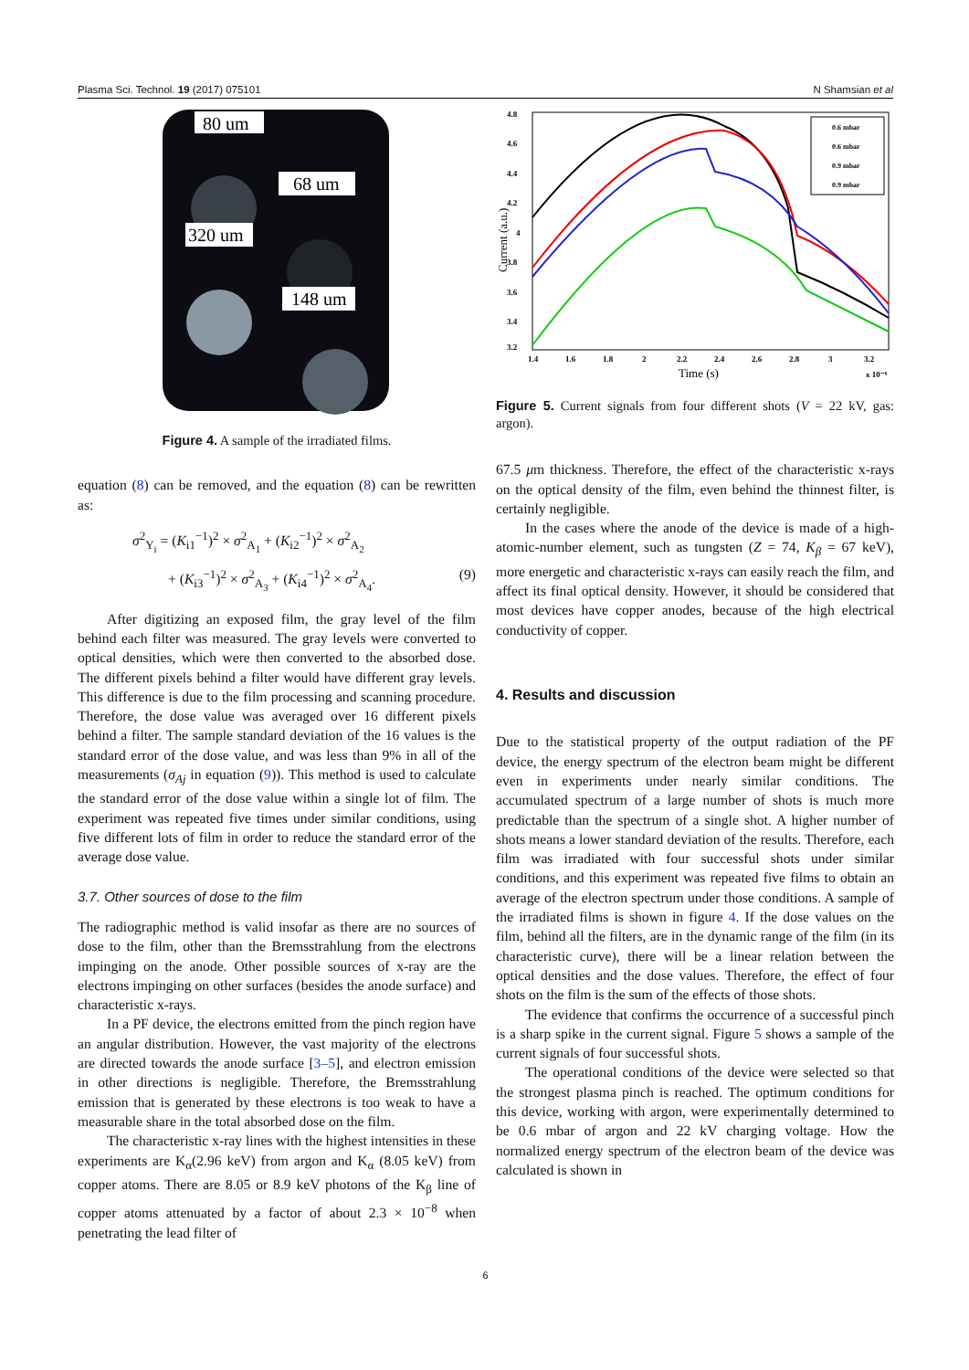Plasma Sci. Technol. 19 (2017) 075101 N Shamsian et al
80 um
68 um
320 um
148 um
Figure 4. A sample of the irradiated films.
equation (8) can be removed, and the equation (8) can be rewritten as:
σ<sup>2</sup><sub>Y<sub>i</sub></sub> = (K<sub>i1</sub><sup>−1</sup>)<sup>2</sup> × σ<sup>2</sup><sub>A<sub>1</sub></sub> + (K<sub>i2</sub><sup>−1</sup>)<sup>2</sup> × σ<sup>2</sup><sub>A<sub>2</sub></sub>
+ (K<sub>i3</sub><sup>−1</sup>)<sup>2</sup> × σ<sup>2</sup><sub>A<sub>3</sub></sub> + (K<sub>i4</sub><sup>−1</sup>)<sup>2</sup> × σ<sup>2</sup><sub>A<sub>4</sub></sub>. (9)
After digitizing an exposed film, the gray level of the film behind each filter was measured. The gray levels were converted to optical densities, which were then converted to the absorbed dose. The different pixels behind a filter would have different gray levels. This difference is due to the film processing and scanning procedure. Therefore, the dose value was averaged over 16 different pixels behind a filter. The sample standard deviation of the 16 values is the standard error of the dose value, and was less than 9% in all of the measurements (σ<sub>Aj</sub> in equation (9)). This method is used to calculate the standard error of the dose value within a single lot of film. The experiment was repeated five times under similar conditions, using five different lots of film in order to reduce the standard error of the average dose value.
3.7. Other sources of dose to the film
The radiographic method is valid insofar as there are no sources of dose to the film, other than the Bremsstrahlung from the electrons impinging on the anode. Other possible sources of x-ray are the electrons impinging on other surfaces (besides the anode surface) and characteristic x-rays.
In a PF device, the electrons emitted from the pinch region have an angular distribution. However, the vast majority of the electrons are directed towards the anode surface [3–5], and electron emission in other directions is negligible. Therefore, the Bremsstrahlung emission that is generated by these electrons is too weak to have a measurable share in the total absorbed dose on the film.
The characteristic x-ray lines with the highest intensities in these experiments are K<sub>α</sub>(2.96 keV) from argon and K<sub>α</sub> (8.05 keV) from copper atoms. There are 8.05 or 8.9 keV photons of the K<sub>β</sub> line of copper atoms attenuated by a factor of about 2.3 × 10<sup>−8</sup> when penetrating the lead filter of
4.8
4.6
4.4
4.2
4
3.8
3.6
3.4
3.2
1.4
1.6
1.8
2
2.2
2.4
2.6
2.8
3
3.2
x 10⁻⁶
Time (s)
Current (a.u.)
0.6 mbar
0.6 mbar
0.9 mbar
0.9 mbar
Figure 5. Current signals from four different shots (V = 22 kV, gas: argon).
67.5 μm thickness. Therefore, the effect of the characteristic x-rays on the optical density of the film, even behind the thinnest filter, is certainly negligible.
In the cases where the anode of the device is made of a high-atomic-number element, such as tungsten (Z = 74, K<sub>β</sub> = 67 keV), more energetic and characteristic x-rays can easily reach the film, and affect its final optical density. However, it should be considered that most devices have copper anodes, because of the high electrical conductivity of copper.
4. Results and discussion
Due to the statistical property of the output radiation of the PF device, the energy spectrum of the electron beam might be different even in experiments under nearly similar conditions. The accumulated spectrum of a large number of shots is much more predictable than the spectrum of a single shot. A higher number of shots means a lower standard deviation of the results. Therefore, each film was irradiated with four successful shots under similar conditions, and this experiment was repeated five films to obtain an average of the electron spectrum under those conditions. A sample of the irradiated films is shown in figure 4. If the dose values on the film, behind all the filters, are in the dynamic range of the film (in its characteristic curve), there will be a linear relation between the optical densities and the dose values. Therefore, the effect of four shots on the film is the sum of the effects of those shots.
The evidence that confirms the occurrence of a successful pinch is a sharp spike in the current signal. Figure 5 shows a sample of the current signals of four successful shots.
The operational conditions of the device were selected so that the strongest plasma pinch is reached. The optimum conditions for this device, working with argon, were experimentally determined to be 0.6 mbar of argon and 22 kV charging voltage. How the normalized energy spectrum of the electron beam of the device was calculated is shown in
6